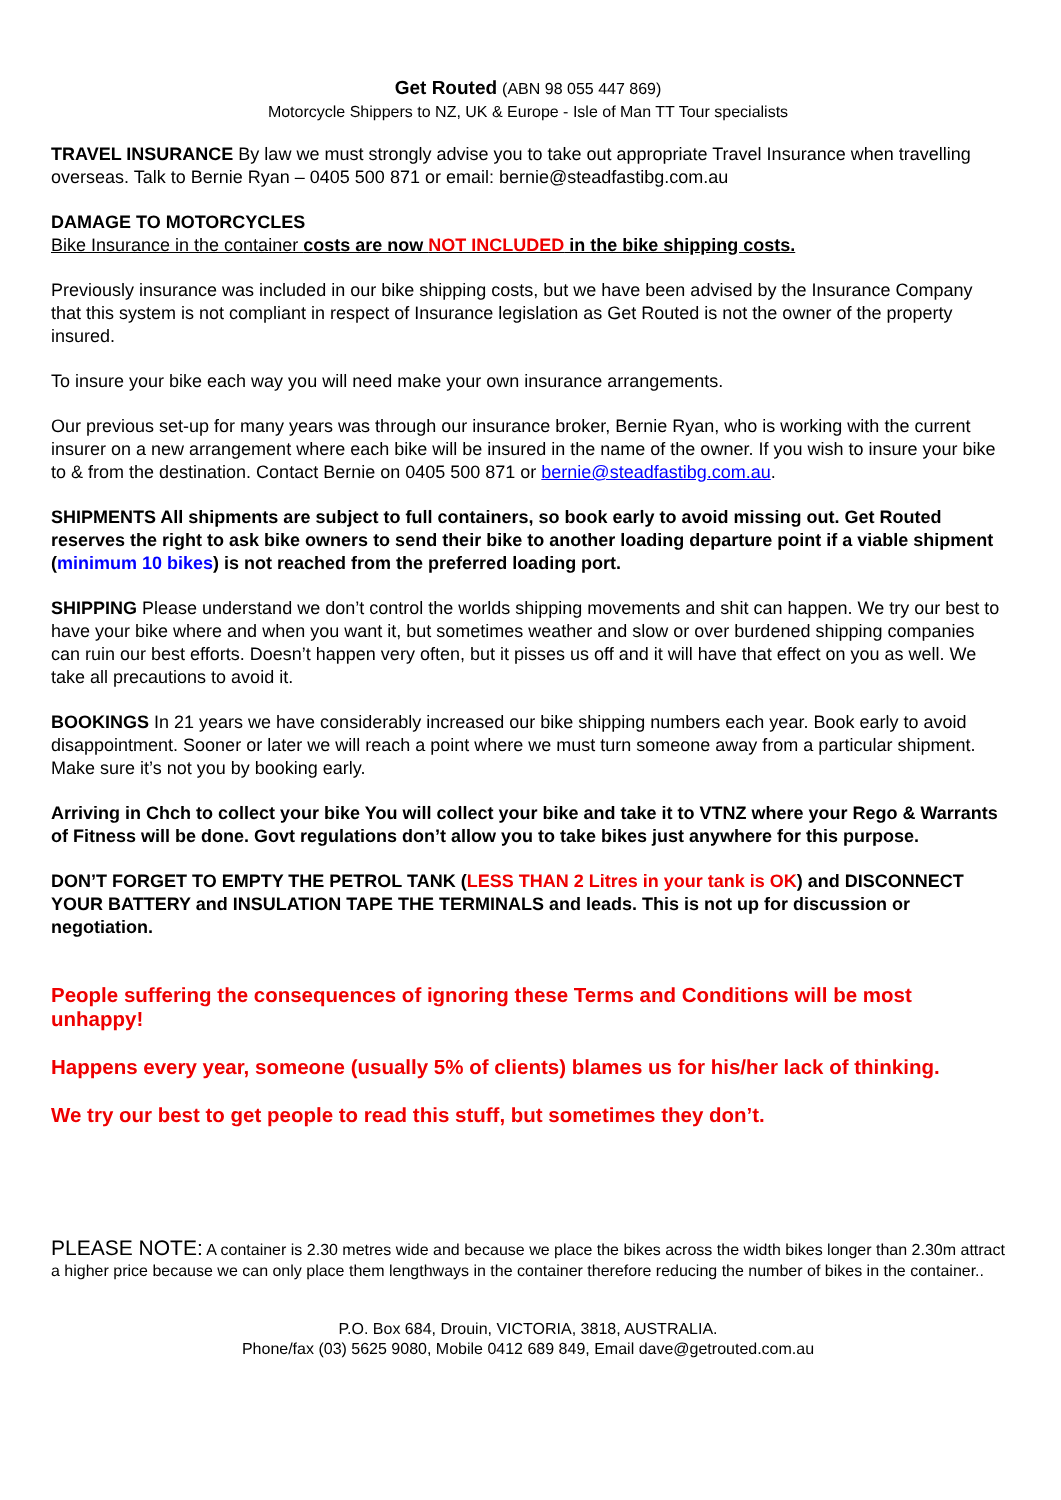Get Routed (ABN 98 055 447 869)
Motorcycle Shippers to NZ, UK & Europe - Isle of Man TT Tour specialists
TRAVEL INSURANCE By law we must strongly advise you to take out appropriate Travel Insurance when travelling overseas. Talk to Bernie Ryan – 0405 500 871 or email: bernie@steadfastibg.com.au
DAMAGE TO MOTORCYCLES
Bike Insurance in the container costs are now NOT INCLUDED in the bike shipping costs.
Previously insurance was included in our bike shipping costs, but we have been advised by the Insurance Company that this system is not compliant in respect of Insurance legislation as Get Routed is not the owner of the property insured.
To insure your bike each way you will need make your own insurance arrangements.
Our previous set-up for many years was through our insurance broker, Bernie Ryan, who is working with the current insurer on a new arrangement where each bike will be insured in the name of the owner. If you wish to insure your bike to & from the destination. Contact Bernie on 0405 500 871 or bernie@steadfastibg.com.au.
SHIPMENTS All shipments are subject to full containers, so book early to avoid missing out. Get Routed reserves the right to ask bike owners to send their bike to another loading departure point if a viable shipment (minimum 10 bikes) is not reached from the preferred loading port.
SHIPPING Please understand we don’t control the worlds shipping movements and shit can happen. We try our best to have your bike where and when you want it, but sometimes weather and slow or over burdened shipping companies can ruin our best efforts. Doesn’t happen very often, but it pisses us off and it will have that effect on you as well. We take all precautions to avoid it.
BOOKINGS In 21 years we have considerably increased our bike shipping numbers each year. Book early to avoid disappointment. Sooner or later we will reach a point where we must turn someone away from a particular shipment. Make sure it’s not you by booking early.
Arriving in Chch to collect your bike You will collect your bike and take it to VTNZ where your Rego & Warrants of Fitness will be done. Govt regulations don’t allow you to take bikes just anywhere for this purpose.
DON’T FORGET TO EMPTY THE PETROL TANK (LESS THAN 2 Litres in your tank is OK) and DISCONNECT YOUR BATTERY and INSULATION TAPE THE TERMINALS and leads. This is not up for discussion or negotiation.
People suffering the consequences of ignoring these Terms and Conditions will be most unhappy!
Happens every year, someone (usually 5% of clients) blames us for his/her lack of thinking.
We try our best to get people to read this stuff, but sometimes they don’t.
PLEASE NOTE: A container is 2.30 metres wide and because we place the bikes across the width bikes longer than 2.30m attract a higher price because we can only place them lengthways in the container therefore reducing the number of bikes in the container..
P.O. Box 684, Drouin, VICTORIA, 3818, AUSTRALIA.
Phone/fax (03) 5625 9080, Mobile 0412 689 849, Email dave@getrouted.com.au